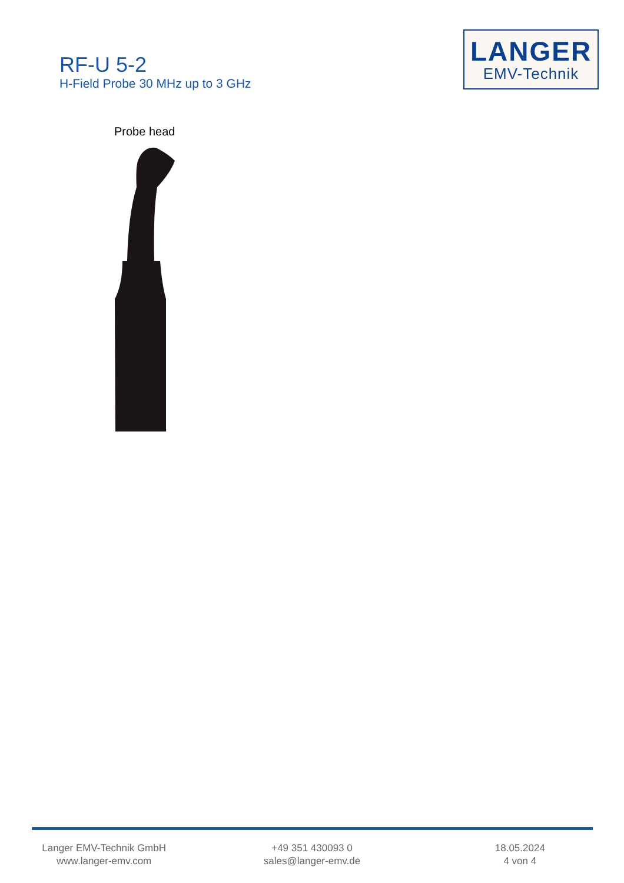RF-U 5-2
H-Field Probe 30 MHz up to 3 GHz
LANGER
EMV-Technik
Probe head
Langer EMV-Technik GmbH
www.langer-emv.com
+49 351 430093 0
sales@langer-emv.de
18.05.2024
4 von 4